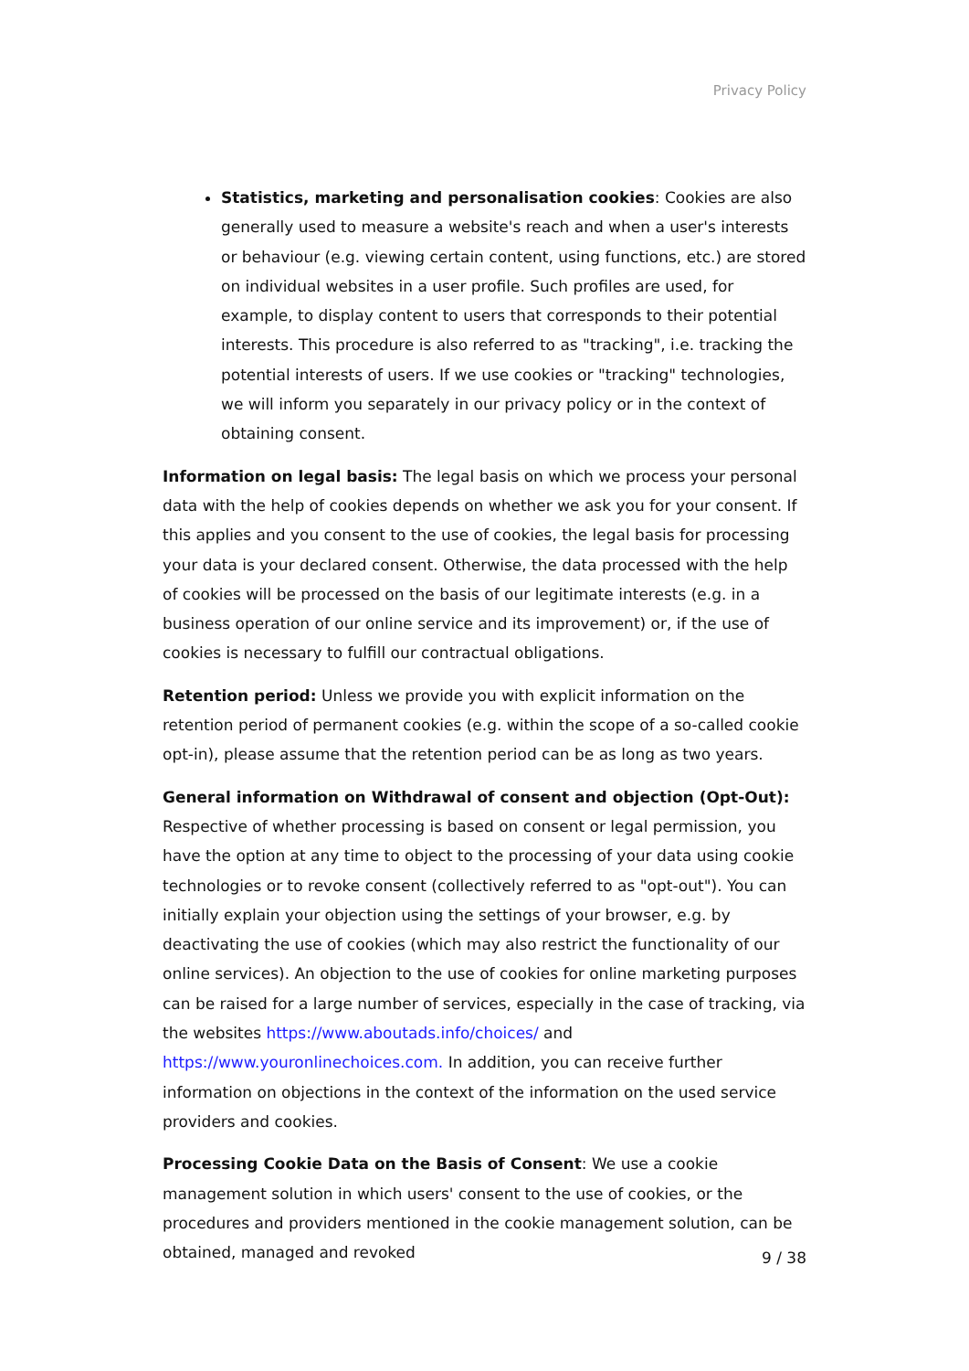Privacy Policy
Statistics, marketing and personalisation cookies: Cookies are also generally used to measure a website's reach and when a user's interests or behaviour (e.g. viewing certain content, using functions, etc.) are stored on individual websites in a user profile. Such profiles are used, for example, to display content to users that corresponds to their potential interests. This procedure is also referred to as "tracking", i.e. tracking the potential interests of users. If we use cookies or "tracking" technologies, we will inform you separately in our privacy policy or in the context of obtaining consent.
Information on legal basis: The legal basis on which we process your personal data with the help of cookies depends on whether we ask you for your consent. If this applies and you consent to the use of cookies, the legal basis for processing your data is your declared consent. Otherwise, the data processed with the help of cookies will be processed on the basis of our legitimate interests (e.g. in a business operation of our online service and its improvement) or, if the use of cookies is necessary to fulfill our contractual obligations.
Retention period: Unless we provide you with explicit information on the retention period of permanent cookies (e.g. within the scope of a so-called cookie opt-in), please assume that the retention period can be as long as two years.
General information on Withdrawal of consent and objection (Opt-Out):
Respective of whether processing is based on consent or legal permission, you have the option at any time to object to the processing of your data using cookie technologies or to revoke consent (collectively referred to as "opt-out"). You can initially explain your objection using the settings of your browser, e.g. by deactivating the use of cookies (which may also restrict the functionality of our online services). An objection to the use of cookies for online marketing purposes can be raised for a large number of services, especially in the case of tracking, via the websites https://www.aboutads.info/choices/ and https://www.youronlinechoices.com. In addition, you can receive further information on objections in the context of the information on the used service providers and cookies.
Processing Cookie Data on the Basis of Consent: We use a cookie management solution in which users' consent to the use of cookies, or the procedures and providers mentioned in the cookie management solution, can be obtained, managed and revoked
9 / 38